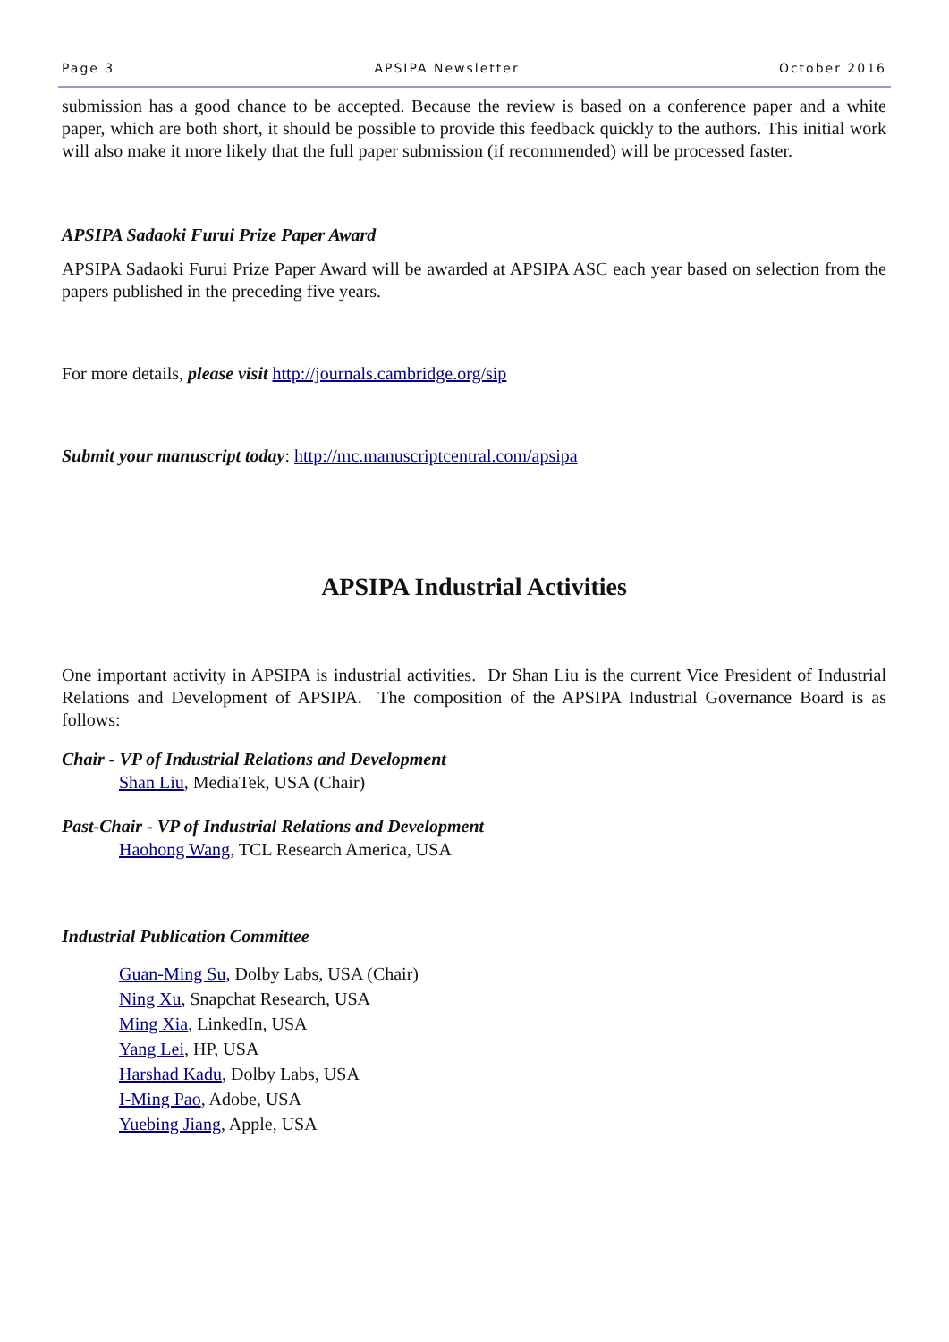Page 3 APSIPA Newsletter October 2016
submission has a good chance to be accepted. Because the review is based on a conference paper and a white paper, which are both short, it should be possible to provide this feedback quickly to the authors. This initial work will also make it more likely that the full paper submission (if recommended) will be processed faster.
APSIPA Sadaoki Furui Prize Paper Award
APSIPA Sadaoki Furui Prize Paper Award will be awarded at APSIPA ASC each year based on selection from the papers published in the preceding five years.
For more details, please visit http://journals.cambridge.org/sip
Submit your manuscript today: http://mc.manuscriptcentral.com/apsipa
APSIPA Industrial Activities
One important activity in APSIPA is industrial activities. Dr Shan Liu is the current Vice President of Industrial Relations and Development of APSIPA. The composition of the APSIPA Industrial Governance Board is as follows:
Chair - VP of Industrial Relations and Development
Shan Liu, MediaTek, USA (Chair)
Past-Chair - VP of Industrial Relations and Development
Haohong Wang, TCL Research America, USA
Industrial Publication Committee
Guan-Ming Su, Dolby Labs, USA (Chair)
Ning Xu, Snapchat Research, USA
Ming Xia, LinkedIn, USA
Yang Lei, HP, USA
Harshad Kadu, Dolby Labs, USA
I-Ming Pao, Adobe, USA
Yuebing Jiang, Apple, USA